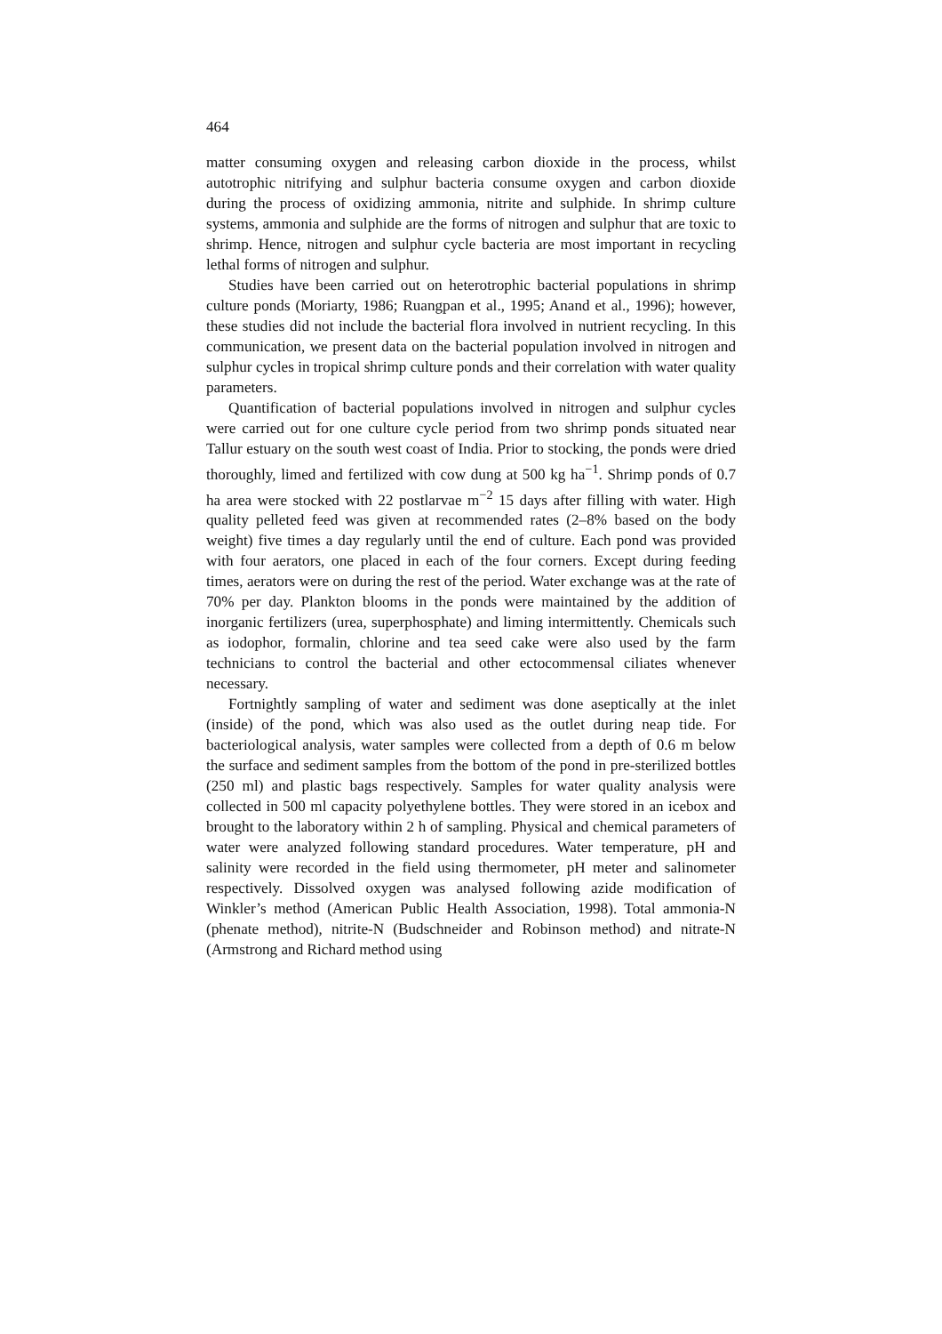464
matter consuming oxygen and releasing carbon dioxide in the process, whilst autotrophic nitrifying and sulphur bacteria consume oxygen and carbon dioxide during the process of oxidizing ammonia, nitrite and sulphide. In shrimp culture systems, ammonia and sulphide are the forms of nitrogen and sulphur that are toxic to shrimp. Hence, nitrogen and sulphur cycle bacteria are most important in recycling lethal forms of nitrogen and sulphur.
Studies have been carried out on heterotrophic bacterial populations in shrimp culture ponds (Moriarty, 1986; Ruangpan et al., 1995; Anand et al., 1996); however, these studies did not include the bacterial flora involved in nutrient recycling. In this communication, we present data on the bacterial population involved in nitrogen and sulphur cycles in tropical shrimp culture ponds and their correlation with water quality parameters.
Quantification of bacterial populations involved in nitrogen and sulphur cycles were carried out for one culture cycle period from two shrimp ponds situated near Tallur estuary on the south west coast of India. Prior to stocking, the ponds were dried thoroughly, limed and fertilized with cow dung at 500 kg ha<sup>−1</sup>. Shrimp ponds of 0.7 ha area were stocked with 22 postlarvae m<sup>−2</sup> 15 days after filling with water. High quality pelleted feed was given at recommended rates (2–8% based on the body weight) five times a day regularly until the end of culture. Each pond was provided with four aerators, one placed in each of the four corners. Except during feeding times, aerators were on during the rest of the period. Water exchange was at the rate of 70% per day. Plankton blooms in the ponds were maintained by the addition of inorganic fertilizers (urea, superphosphate) and liming intermittently. Chemicals such as iodophor, formalin, chlorine and tea seed cake were also used by the farm technicians to control the bacterial and other ectocommensal ciliates whenever necessary.
Fortnightly sampling of water and sediment was done aseptically at the inlet (inside) of the pond, which was also used as the outlet during neap tide. For bacteriological analysis, water samples were collected from a depth of 0.6 m below the surface and sediment samples from the bottom of the pond in pre-sterilized bottles (250 ml) and plastic bags respectively. Samples for water quality analysis were collected in 500 ml capacity polyethylene bottles. They were stored in an icebox and brought to the laboratory within 2 h of sampling. Physical and chemical parameters of water were analyzed following standard procedures. Water temperature, pH and salinity were recorded in the field using thermometer, pH meter and salinometer respectively. Dissolved oxygen was analysed following azide modification of Winkler’s method (American Public Health Association, 1998). Total ammonia-N (phenate method), nitrite-N (Budschneider and Robinson method) and nitrate-N (Armstrong and Richard method using